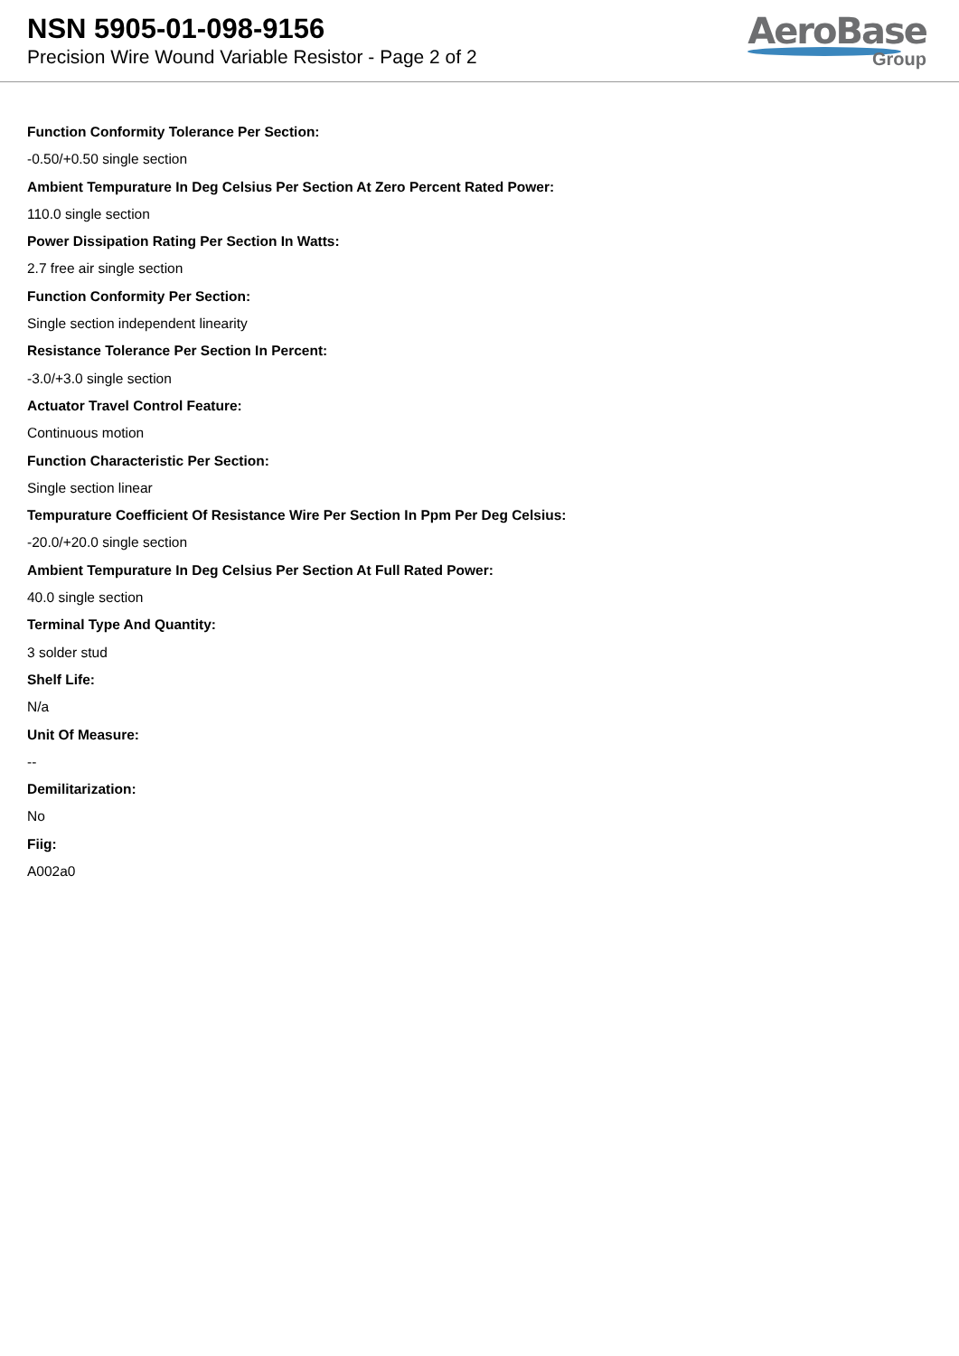NSN 5905-01-098-9156
Precision Wire Wound Variable Resistor - Page 2 of 2
AeroBase
Group
Function Conformity Tolerance Per Section:
-0.50/+0.50 single section
Ambient Tempurature In Deg Celsius Per Section At Zero Percent Rated Power:
110.0 single section
Power Dissipation Rating Per Section In Watts:
2.7 free air single section
Function Conformity Per Section:
Single section independent linearity
Resistance Tolerance Per Section In Percent:
-3.0/+3.0 single section
Actuator Travel Control Feature:
Continuous motion
Function Characteristic Per Section:
Single section linear
Tempurature Coefficient Of Resistance Wire Per Section In Ppm Per Deg Celsius:
-20.0/+20.0 single section
Ambient Tempurature In Deg Celsius Per Section At Full Rated Power:
40.0 single section
Terminal Type And Quantity:
3 solder stud
Shelf Life:
N/a
Unit Of Measure:
--
Demilitarization:
No
Fiig:
A002a0